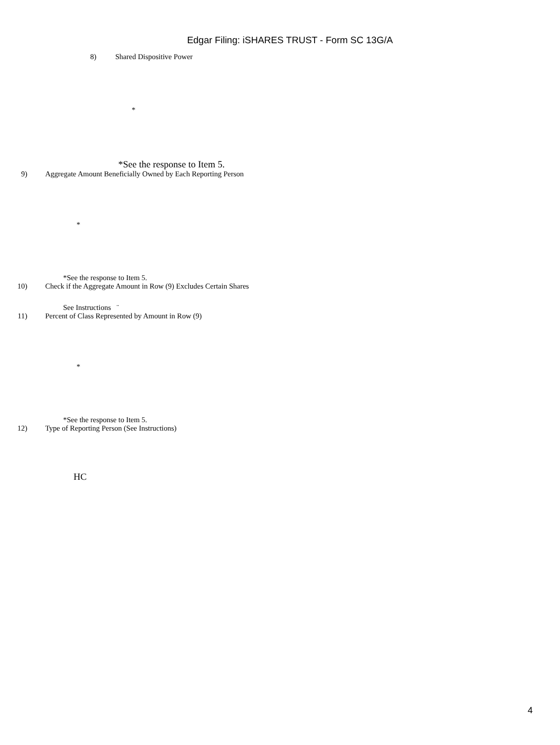Edgar Filing: iSHARES TRUST - Form SC 13G/A
8) Shared Dispositive Power
*
*See the response to Item 5.
9) Aggregate Amount Beneficially Owned by Each Reporting Person
*
*See the response to Item 5.
10) Check if the Aggregate Amount in Row (9) Excludes Certain Shares
See Instructions ¨
11) Percent of Class Represented by Amount in Row (9)
*
*See the response to Item 5.
12) Type of Reporting Person (See Instructions)
HC
4